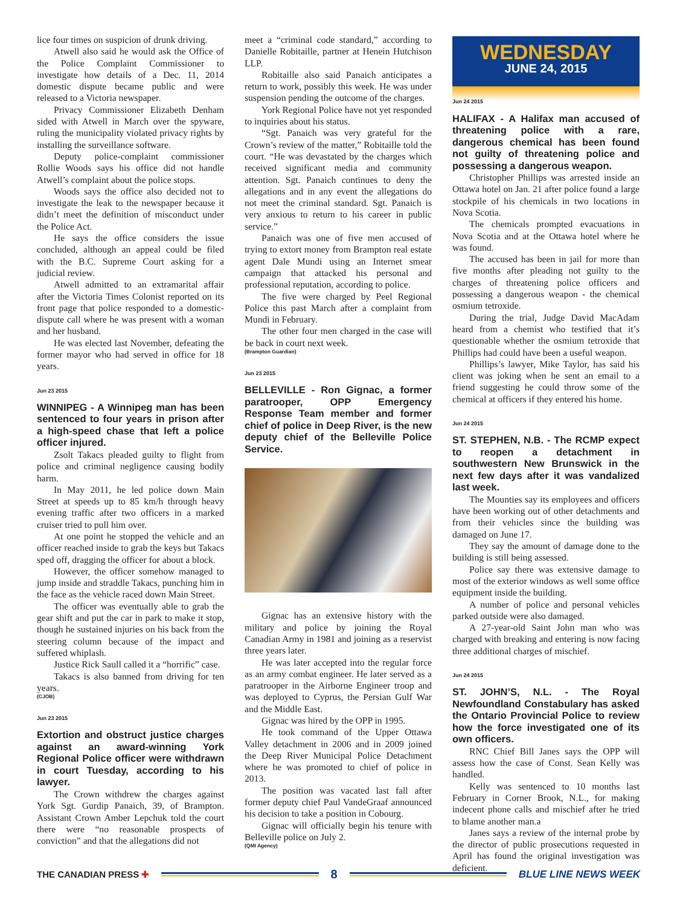lice four times on suspicion of drunk driving.
Atwell also said he would ask the Office of the Police Complaint Commissioner to investigate how details of a Dec. 11, 2014 domestic dispute became public and were released to a Victoria newspaper.
Privacy Commissioner Elizabeth Denham sided with Atwell in March over the spyware, ruling the municipality violated privacy rights by installing the surveillance software.
Deputy police-complaint commissioner Rollie Woods says his office did not handle Atwell’s complaint about the police stops.
Woods says the office also decided not to investigate the leak to the newspaper because it didn’t meet the definition of misconduct under the Police Act.
He says the office considers the issue concluded, although an appeal could be filed with the B.C. Supreme Court asking for a judicial review.
Atwell admitted to an extramarital affair after the Victoria Times Colonist reported on its front page that police responded to a domestic-dispute call where he was present with a woman and her husband.
He was elected last November, defeating the former mayor who had served in office for 18 years.
Jun 23 2015
WINNIPEG - A Winnipeg man has been sentenced to four years in prison after a high-speed chase that left a police officer injured.
Zsolt Takacs pleaded guilty to flight from police and criminal negligence causing bodily harm.
In May 2011, he led police down Main Street at speeds up to 85 km/h through heavy evening traffic after two officers in a marked cruiser tried to pull him over.
At one point he stopped the vehicle and an officer reached inside to grab the keys but Takacs sped off, dragging the officer for about a block.
However, the officer somehow managed to jump inside and straddle Takacs, punching him in the face as the vehicle raced down Main Street.
The officer was eventually able to grab the gear shift and put the car in park to make it stop, though he sustained injuries on his back from the steering column because of the impact and suffered whiplash.
Justice Rick Saull called it a “horrific” case.
Takacs is also banned from driving for ten years.
(CJOB)
Jun 23 2015
Extortion and obstruct justice charges against an award-winning York Regional Police officer were withdrawn in court Tuesday, according to his lawyer.
The Crown withdrew the charges against York Sgt. Gurdip Panaich, 39, of Brampton. Assistant Crown Amber Lepchuk told the court there were “no reasonable prospects of conviction” and that the allegations did not
meet a “criminal code standard,” according to Danielle Robitaille, partner at Henein Hutchison LLP.
Robitaille also said Panaich anticipates a return to work, possibly this week. He was under suspension pending the outcome of the charges.
York Regional Police have not yet responded to inquiries about his status.
“Sgt. Panaich was very grateful for the Crown’s review of the matter,” Robitaille told the court. “He was devastated by the charges which received significant media and community attention. Sgt. Panaich continues to deny the allegations and in any event the allegations do not meet the criminal standard. Sgt. Panaich is very anxious to return to his career in public service.”
Panaich was one of five men accused of trying to extort money from Brampton real estate agent Dale Mundi using an Internet smear campaign that attacked his personal and professional reputation, according to police.
The five were charged by Peel Regional Police this past March after a complaint from Mundi in February.
The other four men charged in the case will be back in court next week.
(Brampton Guardian)
Jun 23 2015
BELLEVILLE - Ron Gignac, a former paratrooper, OPP Emergency Response Team member and former chief of police in Deep River, is the new deputy chief of the Belleville Police Service.
Gignac has an extensive history with the military and police by joining the Royal Canadian Army in 1981 and joining as a reservist three years later.
He was later accepted into the regular force as an army combat engineer. He later served as a paratrooper in the Airborne Engineer troop and was deployed to Cyprus, the Persian Gulf War and the Middle East.
Gignac was hired by the OPP in 1995.
He took command of the Upper Ottawa Valley detachment in 2006 and in 2009 joined the Deep River Municipal Police Detachment where he was promoted to chief of police in 2013.
The position was vacated last fall after former deputy chief Paul VandeGraaf announced his decision to take a position in Cobourg.
Gignac will officially begin his tenure with Belleville police on July 2.
(QMI Agency)
WEDNESDAY
JUNE 24, 2015
Jun 24 2015
HALIFAX - A Halifax man accused of threatening police with a rare, dangerous chemical has been found not guilty of threatening police and possessing a dangerous weapon.
Christopher Phillips was arrested inside an Ottawa hotel on Jan. 21 after police found a large stockpile of his chemicals in two locations in Nova Scotia.
The chemicals prompted evacuations in Nova Scotia and at the Ottawa hotel where he was found.
The accused has been in jail for more than five months after pleading not guilty to the charges of threatening police officers and possessing a dangerous weapon - the chemical osmium tetroxide.
During the trial, Judge David MacAdam heard from a chemist who testified that it’s questionable whether the osmium tetroxide that Phillips had could have been a useful weapon.
Phillips’s lawyer, Mike Taylor, has said his client was joking when he sent an email to a friend suggesting he could throw some of the chemical at officers if they entered his home.
Jun 24 2015
ST. STEPHEN, N.B. - The RCMP expect to reopen a detachment in southwestern New Brunswick in the next few days after it was vandalized last week.
The Mounties say its employees and officers have been working out of other detachments and from their vehicles since the building was damaged on June 17.
They say the amount of damage done to the building is still being assessed.
Police say there was extensive damage to most of the exterior windows as well some office equipment inside the building.
A number of police and personal vehicles parked outside were also damaged.
A 27-year-old Saint John man who was charged with breaking and entering is now facing three additional charges of mischief.
Jun 24 2015
ST. JOHN’S, N.L. - The Royal Newfoundland Constabulary has asked the Ontario Provincial Police to review how the force investigated one of its own officers.
RNC Chief Bill Janes says the OPP will assess how the case of Const. Sean Kelly was handled.
Kelly was sentenced to 10 months last February in Corner Brook, N.L., for making indecent phone calls and mischief after he tried to blame another man.a
Janes says a review of the internal probe by the director of public prosecutions requested in April has found the original investigation was deficient.
THE CANADIAN PRESS ✚
8
BLUE LINE NEWS WEEK